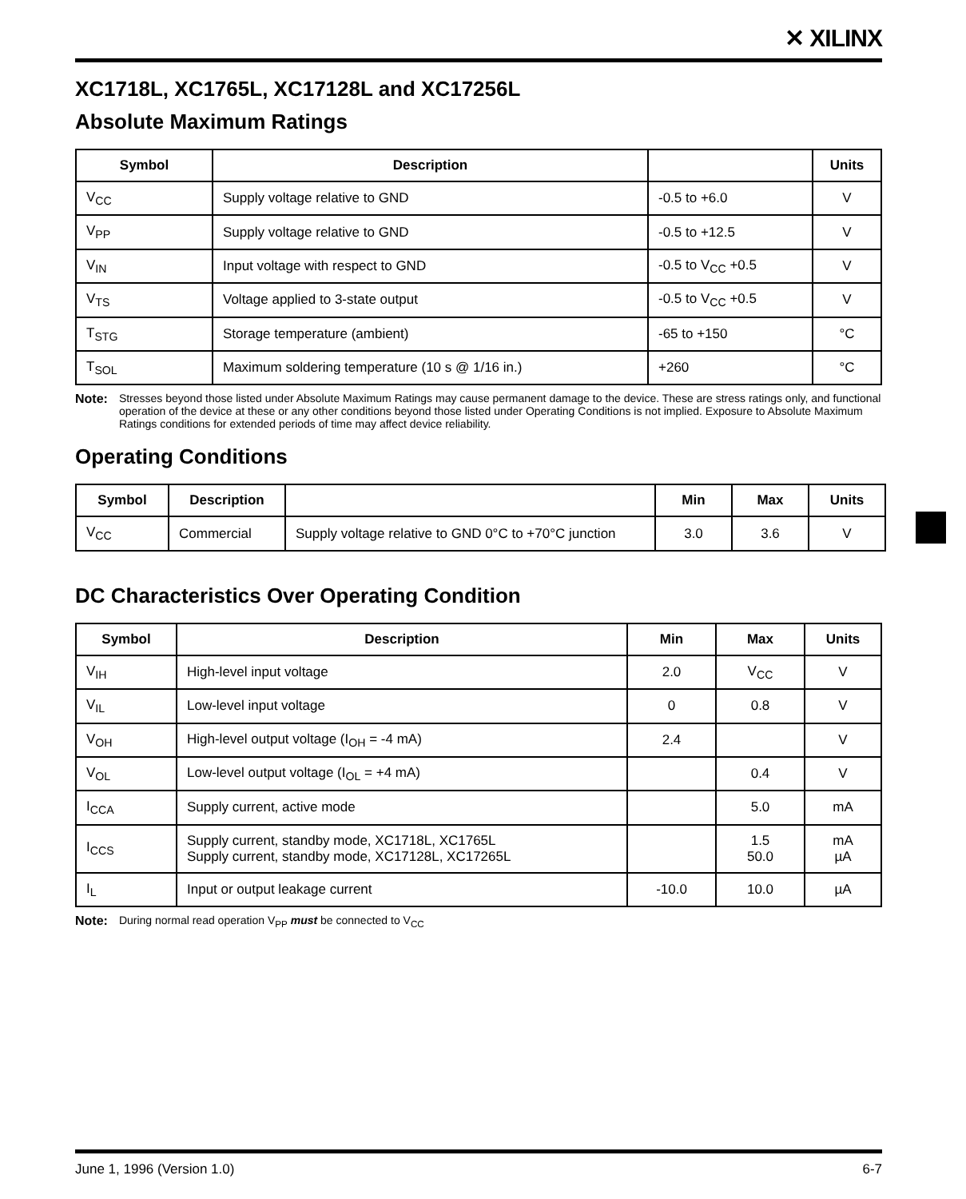✕ XILINX
XC1718L, XC1765L, XC17128L and XC17256L
Absolute Maximum Ratings
| Symbol | Description | | Units |
| --- | --- | --- | --- |
| V<sub>CC</sub> | Supply voltage relative to GND | -0.5 to +6.0 | V |
| V<sub>PP</sub> | Supply voltage relative to GND | -0.5 to +12.5 | V |
| V<sub>IN</sub> | Input voltage with respect to GND | -0.5 to V<sub>CC</sub> +0.5 | V |
| V<sub>TS</sub> | Voltage applied to 3-state output | -0.5 to V<sub>CC</sub> +0.5 | V |
| T<sub>STG</sub> | Storage temperature (ambient) | -65 to +150 | °C |
| T<sub>SOL</sub> | Maximum soldering temperature (10 s @ 1/16 in.) | +260 | °C |
Note: Stresses beyond those listed under Absolute Maximum Ratings may cause permanent damage to the device. These are stress ratings only, and functional operation of the device at these or any other conditions beyond those listed under Operating Conditions is not implied. Exposure to Absolute Maximum Ratings conditions for extended periods of time may affect device reliability.
Operating Conditions
| Symbol | Description | | Min | Max | Units |
| --- | --- | --- | --- | --- | --- |
| V<sub>CC</sub> | Commercial | Supply voltage relative to GND 0°C to +70°C junction | 3.0 | 3.6 | V |
DC Characteristics Over Operating Condition
| Symbol | Description | Min | Max | Units |
| --- | --- | --- | --- | --- |
| V<sub>IH</sub> | High-level input voltage | 2.0 | V<sub>CC</sub> | V |
| V<sub>IL</sub> | Low-level input voltage | 0 | 0.8 | V |
| V<sub>OH</sub> | High-level output voltage (I<sub>OH</sub> = -4 mA) | 2.4 | | V |
| V<sub>OL</sub> | Low-level output voltage (I<sub>OL</sub> = +4 mA) | | 0.4 | V |
| I<sub>CCA</sub> | Supply current, active mode | | 5.0 | mA |
| I<sub>CCS</sub> | Supply current, standby mode, XC1718L, XC1765L Supply current, standby mode, XC17128L, XC17265L | | 1.5 50.0 | mA µA |
| I<sub>L</sub> | Input or output leakage current | -10.0 | 10.0 | µA |
Note: During normal read operation V<sub>PP</sub> must be connected to V<sub>CC</sub>
June 1, 1996 (Version 1.0) 6-7